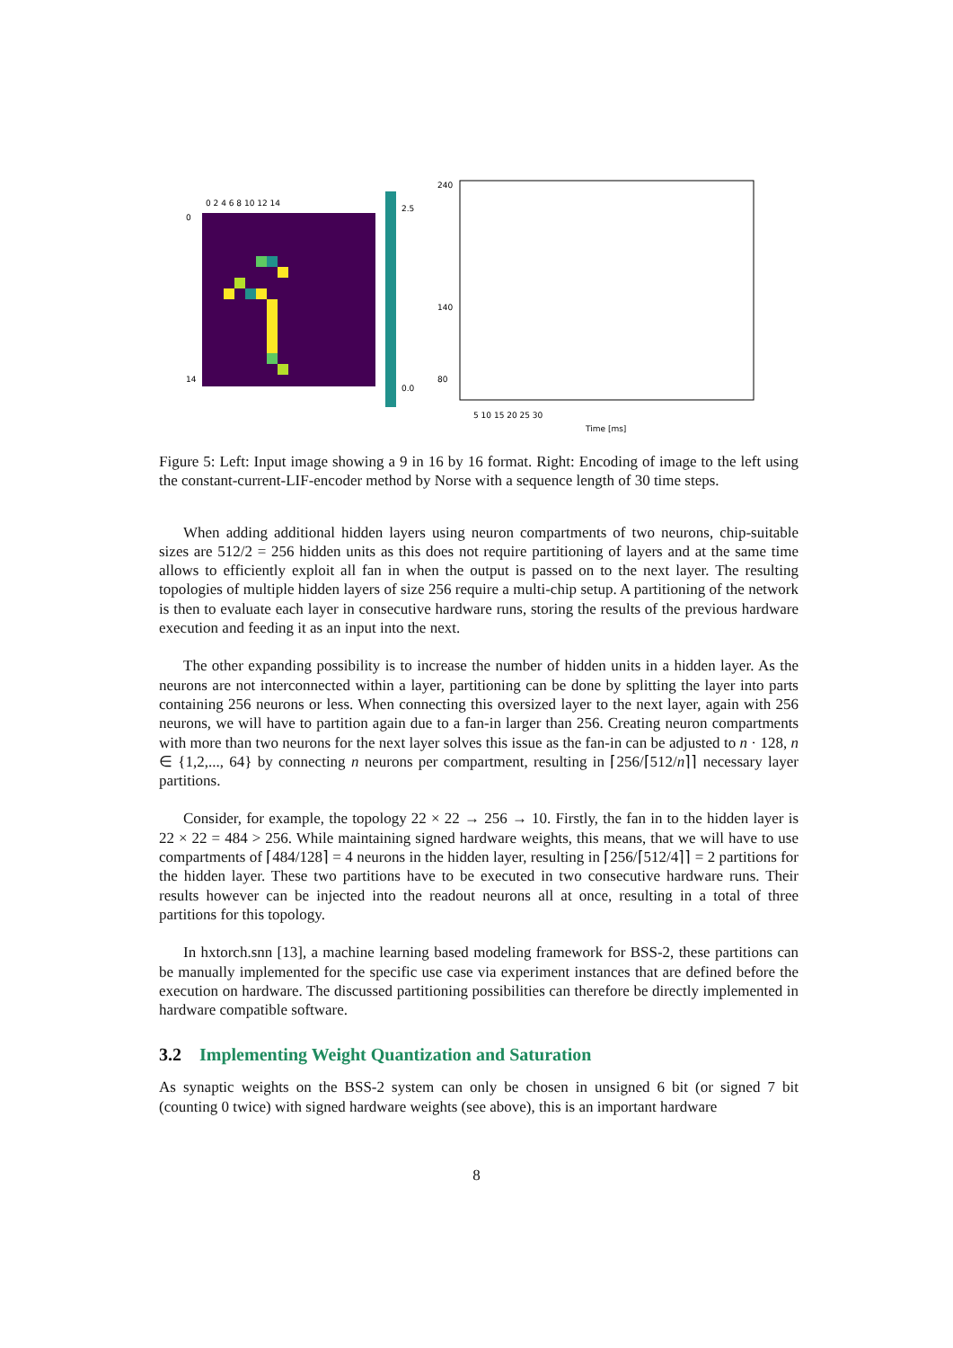0 2 4 6 8 10 12 14
5 10 15 20 25 30
Time [ms]
240
140
80
0
14
2.5
0.0
Figure 5: Left: Input image showing a 9 in 16 by 16 format. Right: Encoding of image to the left using the constant-current-LIF-encoder method by Norse with a sequence length of 30 time steps.
When adding additional hidden layers using neuron compartments of two neurons, chip-suitable sizes are 512/2 = 256 hidden units as this does not require partitioning of layers and at the same time allows to efficiently exploit all fan in when the output is passed on to the next layer. The resulting topologies of multiple hidden layers of size 256 require a multi-chip setup. A partitioning of the network is then to evaluate each layer in consecutive hardware runs, storing the results of the previous hardware execution and feeding it as an input into the next.
The other expanding possibility is to increase the number of hidden units in a hidden layer. As the neurons are not interconnected within a layer, partitioning can be done by splitting the layer into parts containing 256 neurons or less. When connecting this oversized layer to the next layer, again with 256 neurons, we will have to partition again due to a fan-in larger than 256. Creating neuron compartments with more than two neurons for the next layer solves this issue as the fan-in can be adjusted to n · 128, n ∈ {1,2,..., 64} by connecting n neurons per compartment, resulting in ⌈256/⌈512/n⌉⌉ necessary layer partitions.
Consider, for example, the topology 22 × 22 → 256 → 10. Firstly, the fan in to the hidden layer is 22 × 22 = 484 > 256. While maintaining signed hardware weights, this means, that we will have to use compartments of ⌈484/128⌉ = 4 neurons in the hidden layer, resulting in ⌈256/⌈512/4⌉⌉ = 2 partitions for the hidden layer. These two partitions have to be executed in two consecutive hardware runs. Their results however can be injected into the readout neurons all at once, resulting in a total of three partitions for this topology.
In hxtorch.snn [13], a machine learning based modeling framework for BSS-2, these partitions can be manually implemented for the specific use case via experiment instances that are defined before the execution on hardware. The discussed partitioning possibilities can therefore be directly implemented in hardware compatible software.
3.2 Implementing Weight Quantization and Saturation
As synaptic weights on the BSS-2 system can only be chosen in unsigned 6 bit (or signed 7 bit (counting 0 twice) with signed hardware weights (see above), this is an important hardware
8